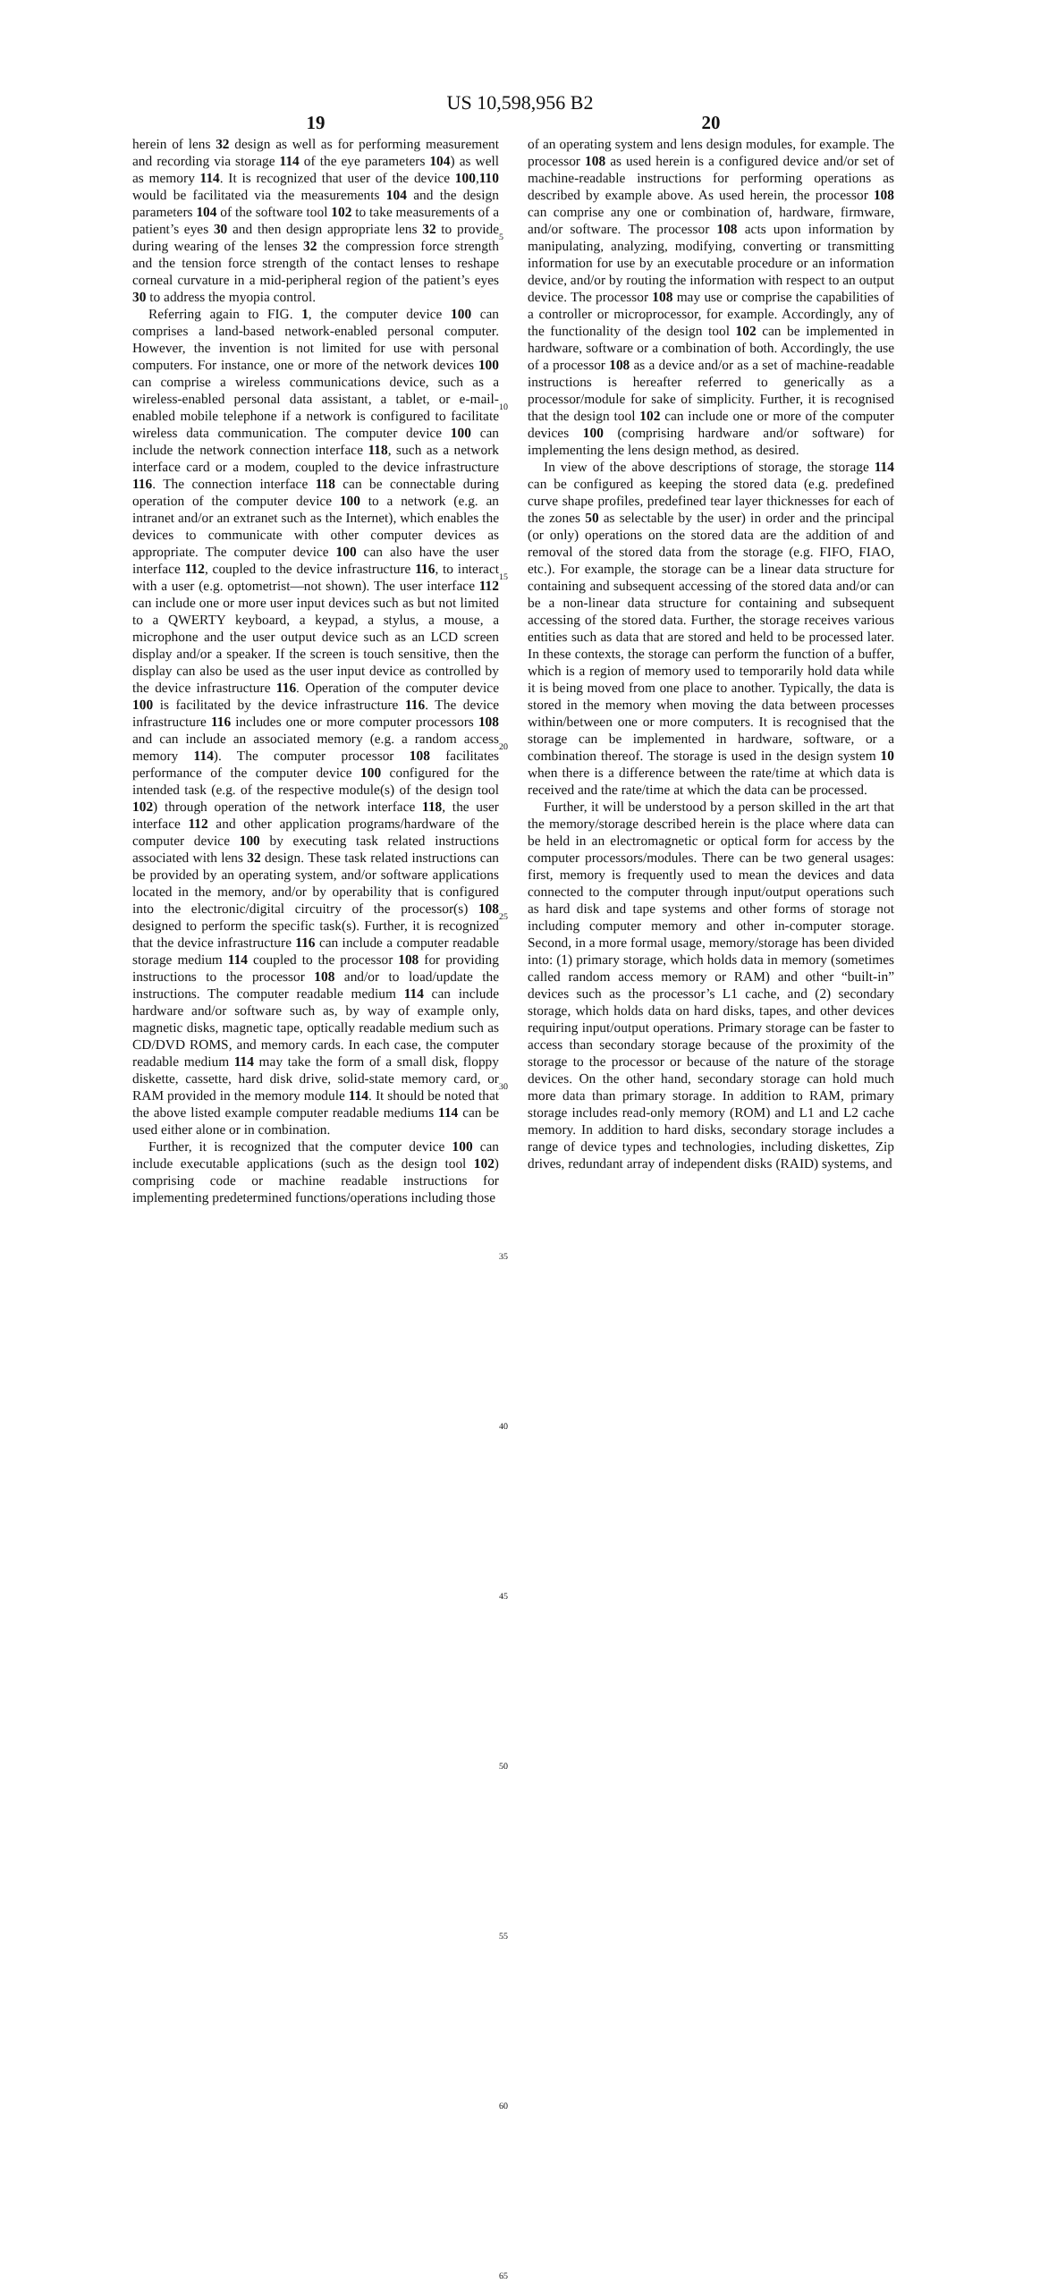US 10,598,956 B2
19
herein of lens 32 design as well as for performing measurement and recording via storage 114 of the eye parameters 104) as well as memory 114. It is recognized that user of the device 100,110 would be facilitated via the measurements 104 and the design parameters 104 of the software tool 102 to take measurements of a patient’s eyes 30 and then design appropriate lens 32 to provide during wearing of the lenses 32 the compression force strength and the tension force strength of the contact lenses to reshape corneal curvature in a mid-peripheral region of the patient’s eyes 30 to address the myopia control.
Referring again to FIG. 1, the computer device 100 can comprises a land-based network-enabled personal computer. However, the invention is not limited for use with personal computers. For instance, one or more of the network devices 100 can comprise a wireless communications device, such as a wireless-enabled personal data assistant, a tablet, or e-mail-enabled mobile telephone if a network is configured to facilitate wireless data communication. The computer device 100 can include the network connection interface 118, such as a network interface card or a modem, coupled to the device infrastructure 116. The connection interface 118 can be connectable during operation of the computer device 100 to a network (e.g. an intranet and/or an extranet such as the Internet), which enables the devices to communicate with other computer devices as appropriate. The computer device 100 can also have the user interface 112, coupled to the device infrastructure 116, to interact with a user (e.g. optometrist—not shown). The user interface 112 can include one or more user input devices such as but not limited to a QWERTY keyboard, a keypad, a stylus, a mouse, a microphone and the user output device such as an LCD screen display and/or a speaker. If the screen is touch sensitive, then the display can also be used as the user input device as controlled by the device infrastructure 116. Operation of the computer device 100 is facilitated by the device infrastructure 116. The device infrastructure 116 includes one or more computer processors 108 and can include an associated memory (e.g. a random access memory 114). The computer processor 108 facilitates performance of the computer device 100 configured for the intended task (e.g. of the respective module(s) of the design tool 102) through operation of the network interface 118, the user interface 112 and other application programs/hardware of the computer device 100 by executing task related instructions associated with lens 32 design. These task related instructions can be provided by an operating system, and/or software applications located in the memory, and/or by operability that is configured into the electronic/digital circuitry of the processor(s) 108 designed to perform the specific task(s). Further, it is recognized that the device infrastructure 116 can include a computer readable storage medium 114 coupled to the processor 108 for providing instructions to the processor 108 and/or to load/update the instructions. The computer readable medium 114 can include hardware and/or software such as, by way of example only, magnetic disks, magnetic tape, optically readable medium such as CD/DVD ROMS, and memory cards. In each case, the computer readable medium 114 may take the form of a small disk, floppy diskette, cassette, hard disk drive, solid-state memory card, or RAM provided in the memory module 114. It should be noted that the above listed example computer readable mediums 114 can be used either alone or in combination.
Further, it is recognized that the computer device 100 can include executable applications (such as the design tool 102) comprising code or machine readable instructions for implementing predetermined functions/operations including those
5
10
15
20
25
30
35
40
45
50
55
60
65
20
of an operating system and lens design modules, for example. The processor 108 as used herein is a configured device and/or set of machine-readable instructions for performing operations as described by example above. As used herein, the processor 108 can comprise any one or combination of, hardware, firmware, and/or software. The processor 108 acts upon information by manipulating, analyzing, modifying, converting or transmitting information for use by an executable procedure or an information device, and/or by routing the information with respect to an output device. The processor 108 may use or comprise the capabilities of a controller or microprocessor, for example. Accordingly, any of the functionality of the design tool 102 can be implemented in hardware, software or a combination of both. Accordingly, the use of a processor 108 as a device and/or as a set of machine-readable instructions is hereafter referred to generically as a processor/module for sake of simplicity. Further, it is recognised that the design tool 102 can include one or more of the computer devices 100 (comprising hardware and/or software) for implementing the lens design method, as desired.
In view of the above descriptions of storage, the storage 114 can be configured as keeping the stored data (e.g. predefined curve shape profiles, predefined tear layer thicknesses for each of the zones 50 as selectable by the user) in order and the principal (or only) operations on the stored data are the addition of and removal of the stored data from the storage (e.g. FIFO, FIAO, etc.). For example, the storage can be a linear data structure for containing and subsequent accessing of the stored data and/or can be a non-linear data structure for containing and subsequent accessing of the stored data. Further, the storage receives various entities such as data that are stored and held to be processed later. In these contexts, the storage can perform the function of a buffer, which is a region of memory used to temporarily hold data while it is being moved from one place to another. Typically, the data is stored in the memory when moving the data between processes within/between one or more computers. It is recognised that the storage can be implemented in hardware, software, or a combination thereof. The storage is used in the design system 10 when there is a difference between the rate/time at which data is received and the rate/time at which the data can be processed.
Further, it will be understood by a person skilled in the art that the memory/storage described herein is the place where data can be held in an electromagnetic or optical form for access by the computer processors/modules. There can be two general usages: first, memory is frequently used to mean the devices and data connected to the computer through input/output operations such as hard disk and tape systems and other forms of storage not including computer memory and other in-computer storage. Second, in a more formal usage, memory/storage has been divided into: (1) primary storage, which holds data in memory (sometimes called random access memory or RAM) and other “built-in” devices such as the processor’s L1 cache, and (2) secondary storage, which holds data on hard disks, tapes, and other devices requiring input/output operations. Primary storage can be faster to access than secondary storage because of the proximity of the storage to the processor or because of the nature of the storage devices. On the other hand, secondary storage can hold much more data than primary storage. In addition to RAM, primary storage includes read-only memory (ROM) and L1 and L2 cache memory. In addition to hard disks, secondary storage includes a range of device types and technologies, including diskettes, Zip drives, redundant array of independent disks (RAID) systems, and